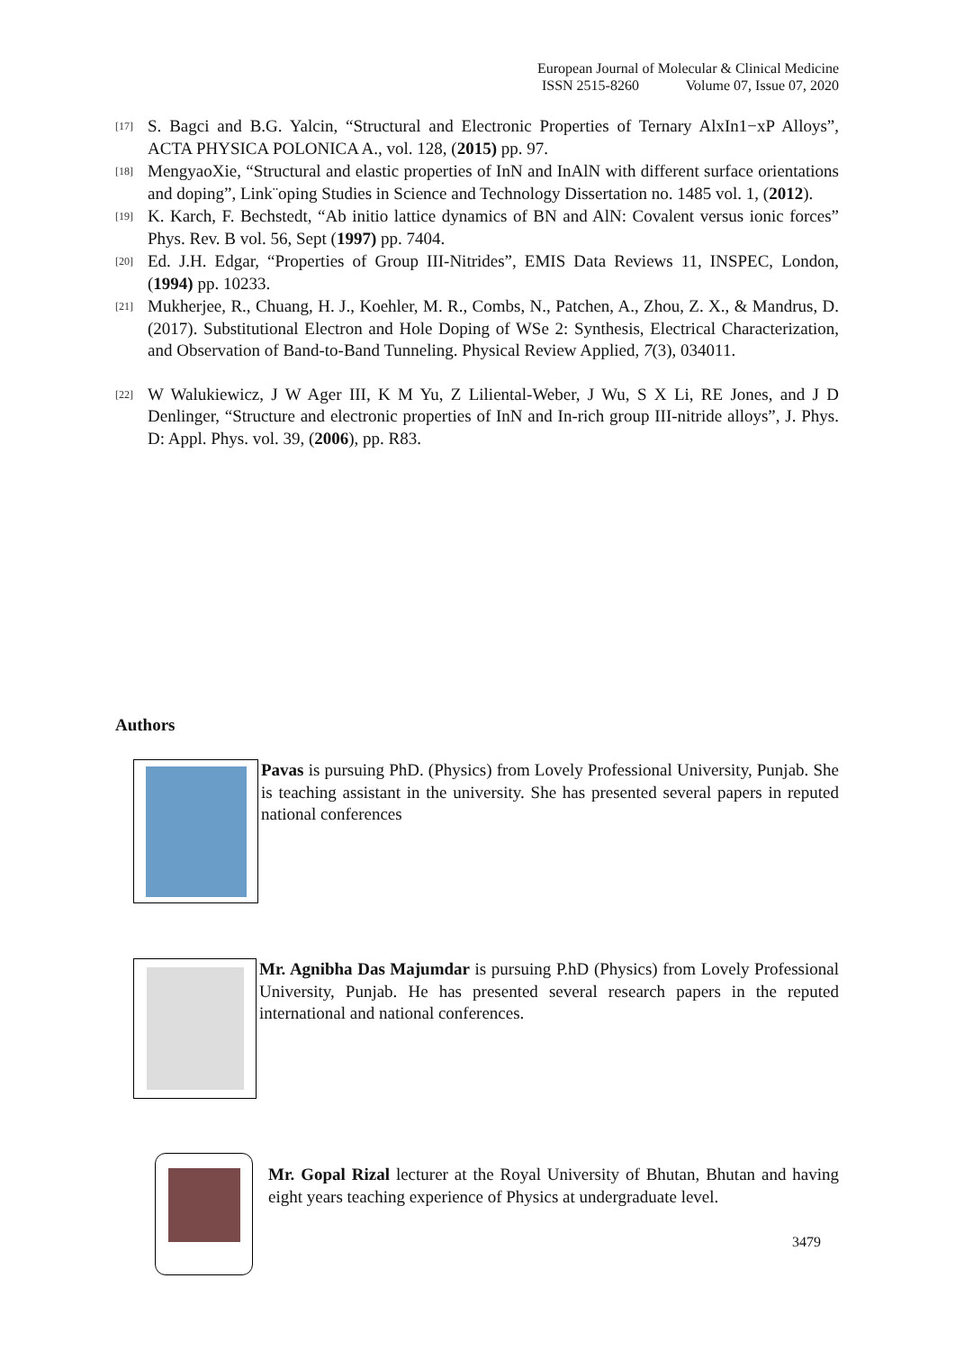European Journal of Molecular & Clinical Medicine
ISSN 2515-8260 Volume 07, Issue 07, 2020
[17] S. Bagci and B.G. Yalcin, “Structural and Electronic Properties of Ternary AlxIn1−xP Alloys”, ACTA PHYSICA POLONICA A., vol. 128, (2015) pp. 97.
[18] MengyaoXie, “Structural and elastic properties of InN and InAlN with different surface orientations and doping”, Link¨oping Studies in Science and Technology Dissertation no. 1485 vol. 1, (2012).
[19] K. Karch, F. Bechstedt, “Ab initio lattice dynamics of BN and AlN: Covalent versus ionic forces” Phys. Rev. B vol. 56, Sept (1997) pp. 7404.
[20] Ed. J.H. Edgar, “Properties of Group III-Nitrides”, EMIS Data Reviews 11, INSPEC, London, (1994) pp. 10233.
[21] Mukherjee, R., Chuang, H. J., Koehler, M. R., Combs, N., Patchen, A., Zhou, Z. X., & Mandrus, D. (2017). Substitutional Electron and Hole Doping of WSe 2: Synthesis, Electrical Characterization, and Observation of Band-to-Band Tunneling. Physical Review Applied, 7(3), 034011.
[22] W Walukiewicz, J W Ager III, K M Yu, Z Liliental-Weber, J Wu, S X Li, RE Jones, and J D Denlinger, “Structure and electronic properties of InN and In-rich group III-nitride alloys”, J. Phys. D: Appl. Phys. vol. 39, (2006), pp. R83.
Authors
Pavas is pursuing PhD. (Physics) from Lovely Professional University, Punjab. She is teaching assistant in the university. She has presented several papers in reputed national conferences
Mr. Agnibha Das Majumdar is pursuing P.hD (Physics) from Lovely Professional University, Punjab. He has presented several research papers in the reputed international and national conferences.
Mr. Gopal Rizal lecturer at the Royal University of Bhutan, Bhutan and having eight years teaching experience of Physics at undergraduate level.
3479